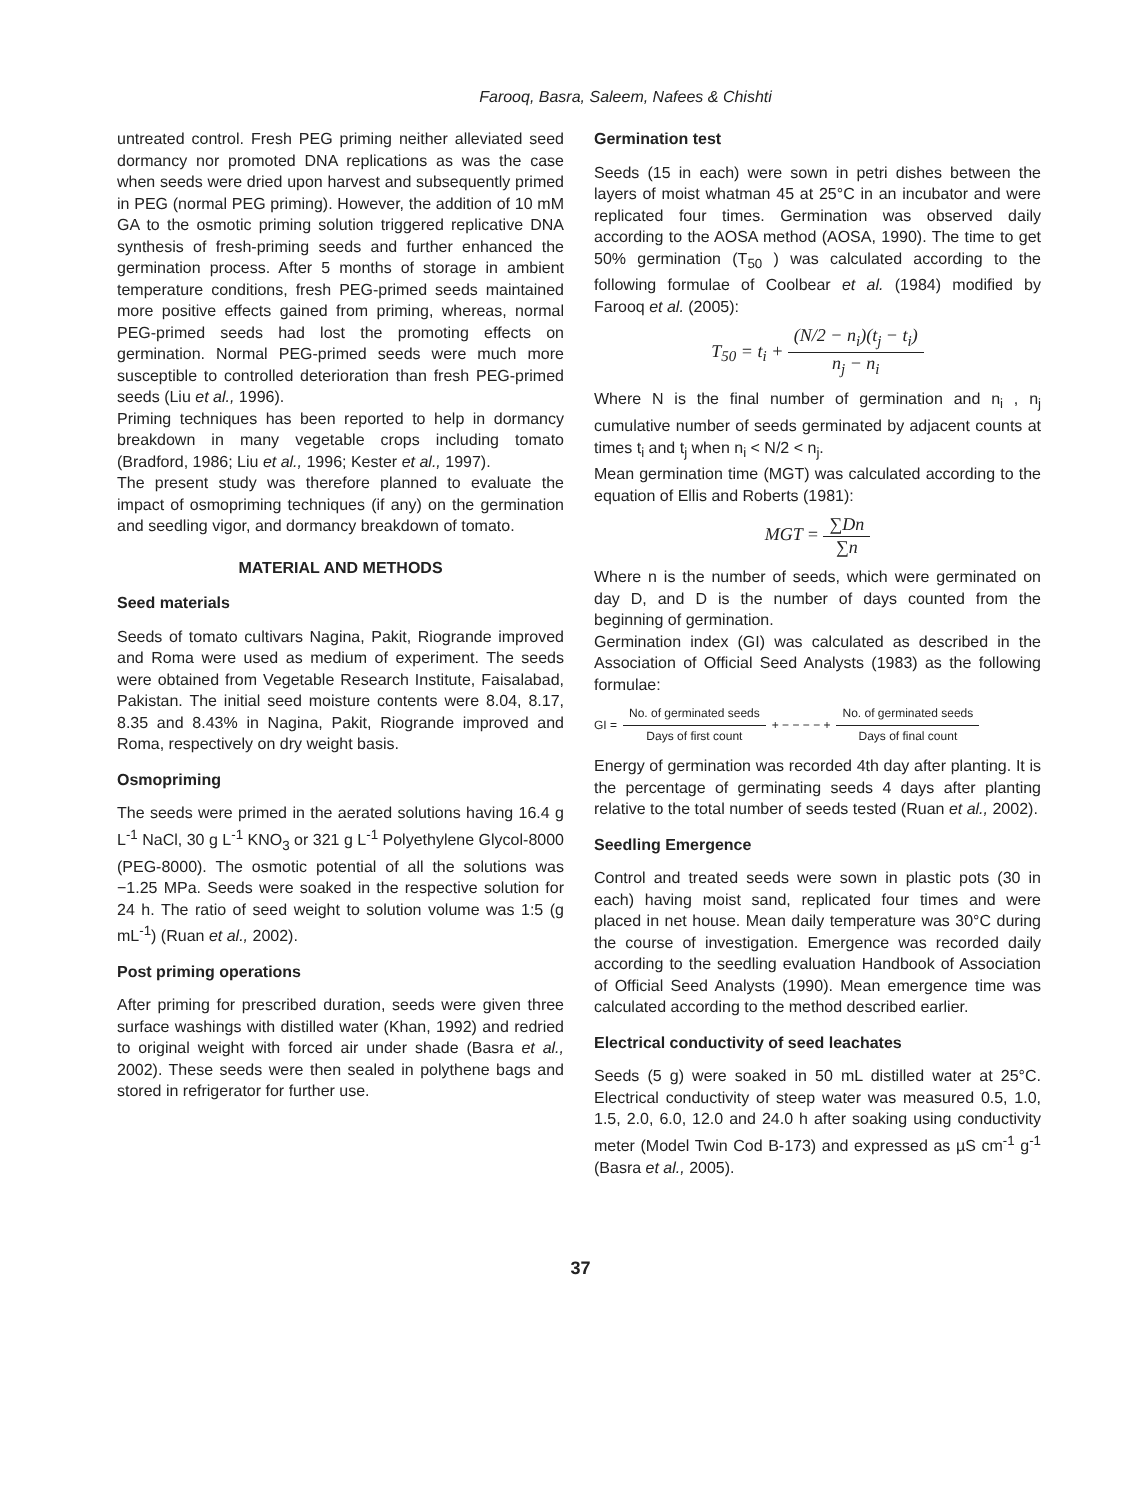Farooq, Basra, Saleem, Nafees & Chishti
untreated control. Fresh PEG priming neither alleviated seed dormancy nor promoted DNA replications as was the case when seeds were dried upon harvest and subsequently primed in PEG (normal PEG priming). However, the addition of 10 mM GA to the osmotic priming solution triggered replicative DNA synthesis of fresh-priming seeds and further enhanced the germination process. After 5 months of storage in ambient temperature conditions, fresh PEG-primed seeds maintained more positive effects gained from priming, whereas, normal PEG-primed seeds had lost the promoting effects on germination. Normal PEG-primed seeds were much more susceptible to controlled deterioration than fresh PEG-primed seeds (Liu et al., 1996).
Priming techniques has been reported to help in dormancy breakdown in many vegetable crops including tomato (Bradford, 1986; Liu et al., 1996; Kester et al., 1997).
The present study was therefore planned to evaluate the impact of osmopriming techniques (if any) on the germination and seedling vigor, and dormancy breakdown of tomato.
MATERIAL AND METHODS
Seed materials
Seeds of tomato cultivars Nagina, Pakit, Riogrande improved and Roma were used as medium of experiment. The seeds were obtained from Vegetable Research Institute, Faisalabad, Pakistan. The initial seed moisture contents were 8.04, 8.17, 8.35 and 8.43% in Nagina, Pakit, Riogrande improved and Roma, respectively on dry weight basis.
Osmopriming
The seeds were primed in the aerated solutions having 16.4 g L<sup>-1</sup> NaCl, 30 g L<sup>-1</sup> KNO<sub>3</sub> or 321 g L<sup>-1</sup> Polyethylene Glycol-8000 (PEG-8000). The osmotic potential of all the solutions was −1.25 MPa. Seeds were soaked in the respective solution for 24 h. The ratio of seed weight to solution volume was 1:5 (g mL<sup>-1</sup>) (Ruan et al., 2002).
Post priming operations
After priming for prescribed duration, seeds were given three surface washings with distilled water (Khan, 1992) and redried to original weight with forced air under shade (Basra et al., 2002). These seeds were then sealed in polythene bags and stored in refrigerator for further use.
Germination test
Seeds (15 in each) were sown in petri dishes between the layers of moist whatman 45 at 25°C in an incubator and were replicated four times. Germination was observed daily according to the AOSA method (AOSA, 1990). The time to get 50% germination (T<sub>50</sub> ) was calculated according to the following formulae of Coolbear et al. (1984) modified by Farooq et al. (2005):
T<sub>50</sub> = t<sub>i</sub> + (N/2 − n<sub>i</sub>)(t<sub>j</sub> − t<sub>i</sub>) n<sub>j</sub> − n<sub>i</sub>
Where N is the final number of germination and n<sub>i</sub> , n<sub>j</sub> cumulative number of seeds germinated by adjacent counts at times t<sub>i</sub> and t<sub>j</sub> when n<sub>i</sub> < N/2 < n<sub>j</sub>.
Mean germination time (MGT) was calculated according to the equation of Ellis and Roberts (1981):
MGT = ∑Dn ∑n
Where n is the number of seeds, which were germinated on day D, and D is the number of days counted from the beginning of germination.
Germination index (GI) was calculated as described in the Association of Official Seed Analysts (1983) as the following formulae:
GI = No. of germinated seeds Days of first count + − − − − + No. of germinated seeds Days of final count
Energy of germination was recorded 4th day after planting. It is the percentage of germinating seeds 4 days after planting relative to the total number of seeds tested (Ruan et al., 2002).
Seedling Emergence
Control and treated seeds were sown in plastic pots (30 in each) having moist sand, replicated four times and were placed in net house. Mean daily temperature was 30°C during the course of investigation. Emergence was recorded daily according to the seedling evaluation Handbook of Association of Official Seed Analysts (1990). Mean emergence time was calculated according to the method described earlier.
Electrical conductivity of seed leachates
Seeds (5 g) were soaked in 50 mL distilled water at 25°C. Electrical conductivity of steep water was measured 0.5, 1.0, 1.5, 2.0, 6.0, 12.0 and 24.0 h after soaking using conductivity meter (Model Twin Cod B-173) and expressed as µS cm<sup>-1</sup> g<sup>-1</sup> (Basra et al., 2005).
37